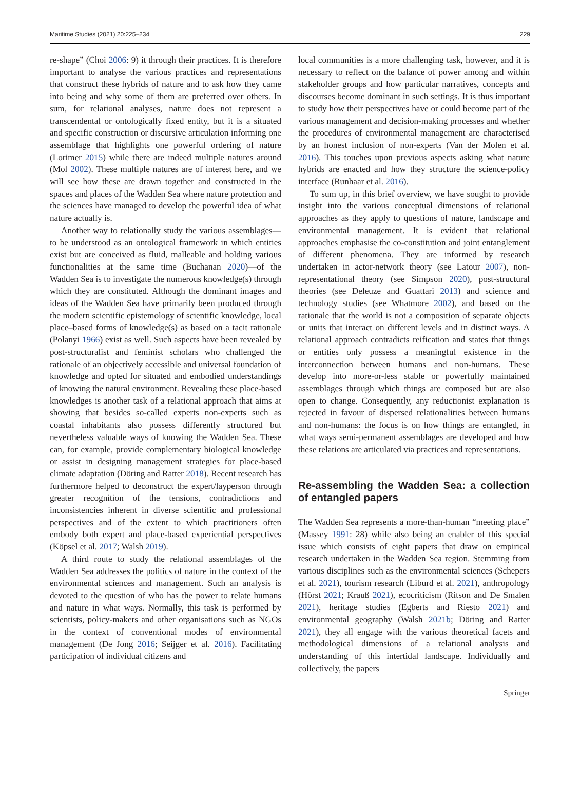Maritime Studies (2021) 20:225–234 229
re-shape” (Choi 2006: 9) it through their practices. It is therefore important to analyse the various practices and representations that construct these hybrids of nature and to ask how they came into being and why some of them are preferred over others. In sum, for relational analyses, nature does not represent a transcendental or ontologically fixed entity, but it is a situated and specific construction or discursive articulation informing one assemblage that highlights one powerful ordering of nature (Lorimer 2015) while there are indeed multiple natures around (Mol 2002). These multiple natures are of interest here, and we will see how these are drawn together and constructed in the spaces and places of the Wadden Sea where nature protection and the sciences have managed to develop the powerful idea of what nature actually is.
Another way to relationally study the various assemblages—to be understood as an ontological framework in which entities exist but are conceived as fluid, malleable and holding various functionalities at the same time (Buchanan 2020)—of the Wadden Sea is to investigate the numerous knowledge(s) through which they are constituted. Although the dominant images and ideas of the Wadden Sea have primarily been produced through the modern scientific epistemology of scientific knowledge, local place–based forms of knowledge(s) as based on a tacit rationale (Polanyi 1966) exist as well. Such aspects have been revealed by post-structuralist and feminist scholars who challenged the rationale of an objectively accessible and universal foundation of knowledge and opted for situated and embodied understandings of knowing the natural environment. Revealing these place-based knowledges is another task of a relational approach that aims at showing that besides so-called experts non-experts such as coastal inhabitants also possess differently structured but nevertheless valuable ways of knowing the Wadden Sea. These can, for example, provide complementary biological knowledge or assist in designing management strategies for place-based climate adaptation (Döring and Ratter 2018). Recent research has furthermore helped to deconstruct the expert/layperson through greater recognition of the tensions, contradictions and inconsistencies inherent in diverse scientific and professional perspectives and of the extent to which practitioners often embody both expert and place-based experiential perspectives (Köpsel et al. 2017; Walsh 2019).
A third route to study the relational assemblages of the Wadden Sea addresses the politics of nature in the context of the environmental sciences and management. Such an analysis is devoted to the question of who has the power to relate humans and nature in what ways. Normally, this task is performed by scientists, policy-makers and other organisations such as NGOs in the context of conventional modes of environmental management (De Jong 2016; Seijger et al. 2016). Facilitating participation of individual citizens and
local communities is a more challenging task, however, and it is necessary to reflect on the balance of power among and within stakeholder groups and how particular narratives, concepts and discourses become dominant in such settings. It is thus important to study how their perspectives have or could become part of the various management and decision-making processes and whether the procedures of environmental management are characterised by an honest inclusion of non-experts (Van der Molen et al. 2016). This touches upon previous aspects asking what nature hybrids are enacted and how they structure the science-policy interface (Runhaar et al. 2016).
To sum up, in this brief overview, we have sought to provide insight into the various conceptual dimensions of relational approaches as they apply to questions of nature, landscape and environmental management. It is evident that relational approaches emphasise the co-constitution and joint entanglement of different phenomena. They are informed by research undertaken in actor-network theory (see Latour 2007), non-representational theory (see Simpson 2020), post-structural theories (see Deleuze and Guattari 2013) and science and technology studies (see Whatmore 2002), and based on the rationale that the world is not a composition of separate objects or units that interact on different levels and in distinct ways. A relational approach contradicts reification and states that things or entities only possess a meaningful existence in the interconnection between humans and non-humans. These develop into more-or-less stable or powerfully maintained assemblages through which things are composed but are also open to change. Consequently, any reductionist explanation is rejected in favour of dispersed relationalities between humans and non-humans: the focus is on how things are entangled, in what ways semi-permanent assemblages are developed and how these relations are articulated via practices and representations.
Re-assembling the Wadden Sea: a collection of entangled papers
The Wadden Sea represents a more-than-human “meeting place” (Massey 1991: 28) while also being an enabler of this special issue which consists of eight papers that draw on empirical research undertaken in the Wadden Sea region. Stemming from various disciplines such as the environmental sciences (Schepers et al. 2021), tourism research (Liburd et al. 2021), anthropology (Hörst 2021; Krauß 2021), ecocriticism (Ritson and De Smalen 2021), heritage studies (Egberts and Riesto 2021) and environmental geography (Walsh 2021b; Döring and Ratter 2021), they all engage with the various theoretical facets and methodological dimensions of a relational analysis and understanding of this intertidal landscape. Individually and collectively, the papers
Springer